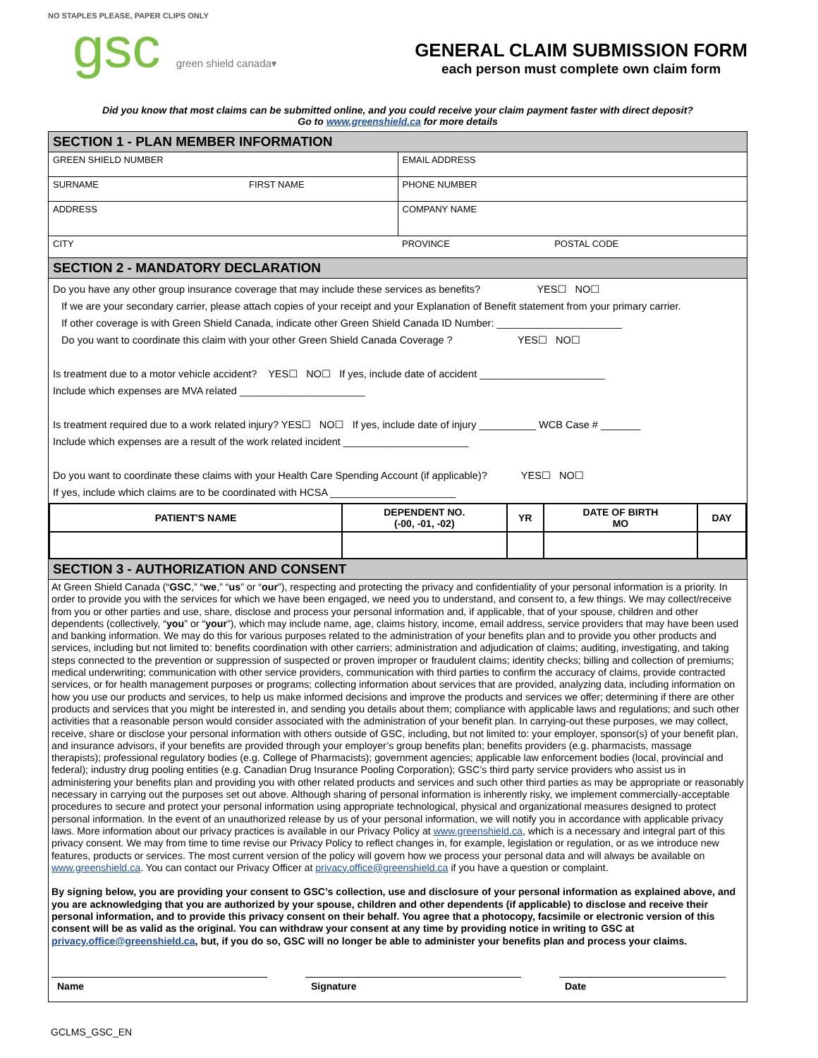NO STAPLES PLEASE, PAPER CLIPS ONLY
gsc green shield canada▾
GENERAL CLAIM SUBMISSION FORM
each person must complete own claim form
Did you know that most claims can be submitted online, and you could receive your claim payment faster with direct deposit?
Go to www.greenshield.ca for more details
SECTION 1 - PLAN MEMBER INFORMATION
| GREEN SHIELD NUMBER | EMAIL ADDRESS | |
| SURNAME FIRST NAME | PHONE NUMBER | |
| ADDRESS | COMPANY NAME | |
| CITY | PROVINCE | POSTAL CODE |
SECTION 2 - MANDATORY DECLARATION
Do you have any other group insurance coverage that may include these services as benefits? YES☐ NO☐
If we are your secondary carrier, please attach copies of your receipt and your Explanation of Benefit statement from your primary carrier.
If other coverage is with Green Shield Canada, indicate other Green Shield Canada ID Number: ______________________
Do you want to coordinate this claim with your other Green Shield Canada Coverage ? YES☐ NO☐
Is treatment due to a motor vehicle accident? YES☐ NO☐ If yes, include date of accident ______________________
Include which expenses are MVA related ______________________
Is treatment required due to a work related injury? YES☐ NO☐ If yes, include date of injury __________ WCB Case # _______
Include which expenses are a result of the work related incident ______________________
Do you want to coordinate these claims with your Health Care Spending Account (if applicable)? YES☐ NO☐
If yes, include which claims are to be coordinated with HCSA ______________________
| PATIENT'S NAME | DEPENDENT NO. (-00, -01, -02) | YR | DATE OF BIRTH MO | DAY |
| --- | --- | --- | --- | --- |
SECTION 3 - AUTHORIZATION AND CONSENT
At Green Shield Canada (“GSC,” “we,” “us” or “our”), respecting and protecting the privacy and confidentiality of your personal information is a priority. In order to provide you with the services for which we have been engaged, we need you to understand, and consent to, a few things. We may collect/receive from you or other parties and use, share, disclose and process your personal information and, if applicable, that of your spouse, children and other dependents (collectively, “you” or “your”), which may include name, age, claims history, income, email address, service providers that may have been used and banking information. We may do this for various purposes related to the administration of your benefits plan and to provide you other products and services, including but not limited to: benefits coordination with other carriers; administration and adjudication of claims; auditing, investigating, and taking steps connected to the prevention or suppression of suspected or proven improper or fraudulent claims; identity checks; billing and collection of premiums; medical underwriting; communication with other service providers, communication with third parties to confirm the accuracy of claims, provide contracted services, or for health management purposes or programs; collecting information about services that are provided, analyzing data, including information on how you use our products and services, to help us make informed decisions and improve the products and services we offer; determining if there are other products and services that you might be interested in, and sending you details about them; compliance with applicable laws and regulations; and such other activities that a reasonable person would consider associated with the administration of your benefit plan. In carrying-out these purposes, we may collect, receive, share or disclose your personal information with others outside of GSC, including, but not limited to: your employer, sponsor(s) of your benefit plan, and insurance advisors, if your benefits are provided through your employer’s group benefits plan; benefits providers (e.g. pharmacists, massage therapists); professional regulatory bodies (e.g. College of Pharmacists); government agencies; applicable law enforcement bodies (local, provincial and federal); industry drug pooling entities (e.g. Canadian Drug Insurance Pooling Corporation); GSC’s third party service providers who assist us in administering your benefits plan and providing you with other related products and services and such other third parties as may be appropriate or reasonably necessary in carrying out the purposes set out above. Although sharing of personal information is inherently risky, we implement commercially-acceptable procedures to secure and protect your personal information using appropriate technological, physical and organizational measures designed to protect personal information. In the event of an unauthorized release by us of your personal information, we will notify you in accordance with applicable privacy laws. More information about our privacy practices is available in our Privacy Policy at www.greenshield.ca, which is a necessary and integral part of this privacy consent. We may from time to time revise our Privacy Policy to reflect changes in, for example, legislation or regulation, or as we introduce new features, products or services. The most current version of the policy will govern how we process your personal data and will always be available on www.greenshield.ca. You can contact our Privacy Officer at privacy.office@greenshield.ca if you have a question or complaint.
By signing below, you are providing your consent to GSC’s collection, use and disclosure of your personal information as explained above, and you are acknowledging that you are authorized by your spouse, children and other dependents (if applicable) to disclose and receive their personal information, and to provide this privacy consent on their behalf. You agree that a photocopy, facsimile or electronic version of this consent will be as valid as the original. You can withdraw your consent at any time by providing notice in writing to GSC at privacy.office@greenshield.ca, but, if you do so, GSC will no longer be able to administer your benefits plan and process your claims.
Name Signature Date
GCLMS_GSC_EN